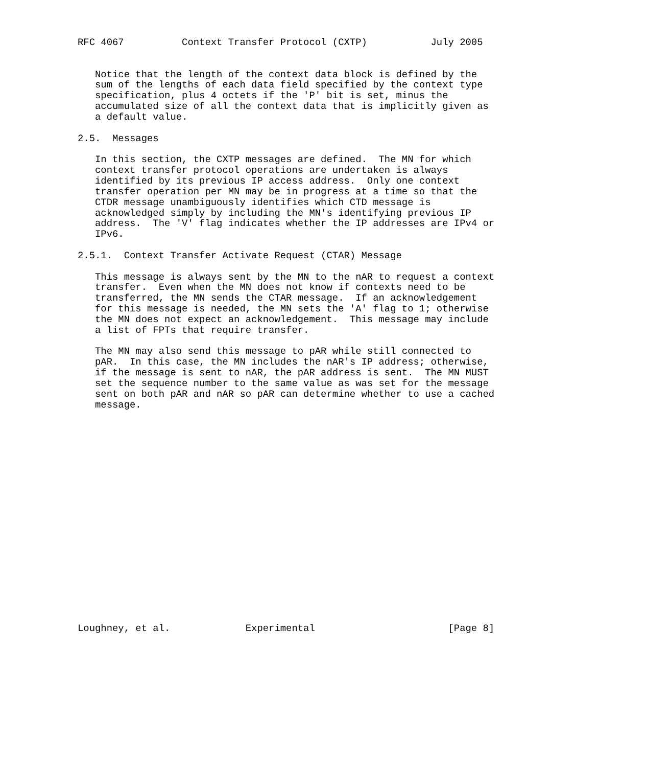RFC 4067          Context Transfer Protocol (CXTP)           July 2005


   Notice that the length of the context data block is defined by the
   sum of the lengths of each data field specified by the context type
   specification, plus 4 octets if the 'P' bit is set, minus the
   accumulated size of all the context data that is implicitly given as
   a default value.

2.5.  Messages

   In this section, the CXTP messages are defined.  The MN for which
   context transfer protocol operations are undertaken is always
   identified by its previous IP access address.  Only one context
   transfer operation per MN may be in progress at a time so that the
   CTDR message unambiguously identifies which CTD message is
   acknowledged simply by including the MN's identifying previous IP
   address.  The 'V' flag indicates whether the IP addresses are IPv4 or
   IPv6.

2.5.1.  Context Transfer Activate Request (CTAR) Message

   This message is always sent by the MN to the nAR to request a context
   transfer.  Even when the MN does not know if contexts need to be
   transferred, the MN sends the CTAR message.  If an acknowledgement
   for this message is needed, the MN sets the 'A' flag to 1; otherwise
   the MN does not expect an acknowledgement.  This message may include
   a list of FPTs that require transfer.

   The MN may also send this message to pAR while still connected to
   pAR.  In this case, the MN includes the nAR's IP address; otherwise,
   if the message is sent to nAR, the pAR address is sent.  The MN MUST
   set the sequence number to the same value as was set for the message
   sent on both pAR and nAR so pAR can determine whether to use a cached
   message.




















Loughney, et al.             Experimental                       [Page 8]